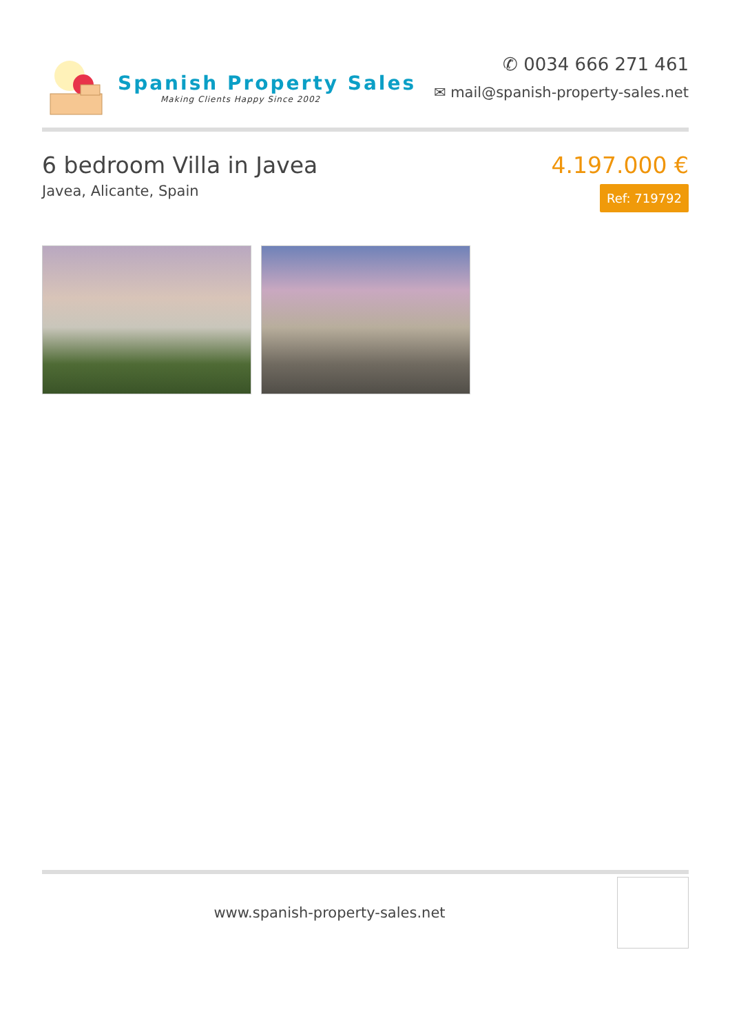Spanish Property Sales
Making Clients Happy Since 2002
✆ 0034 666 271 461
✉ mail@spanish-property-sales.net
6 bedroom Villa in Javea
Javea, Alicante, Spain
4.197.000 €
Ref: 719792
www.spanish-property-sales.net